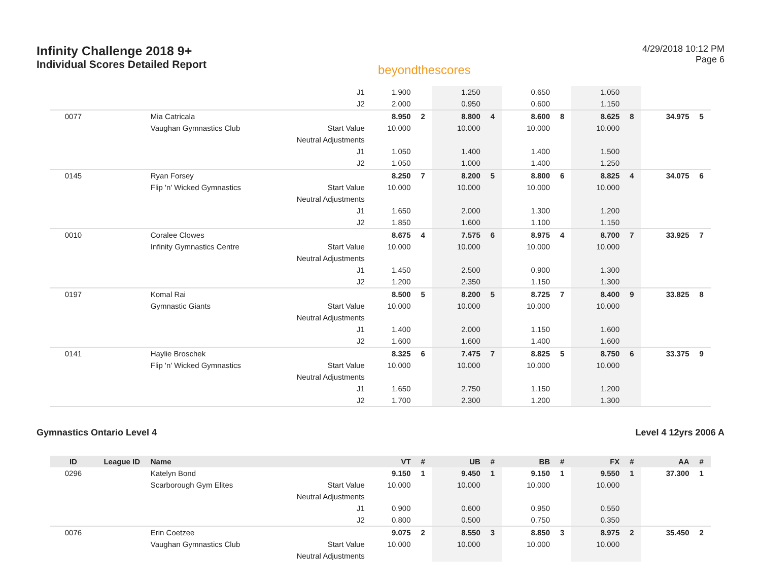Infinity Challenge 2018 9+
Individual Scores Detailed Report
beyondthescores
4/29/2018 10:12 PM
Page 6
| | | | J1 | 1.900 | | 1.250 | | 0.650 | | 1.050 | | | |
| | | | J2 | 2.000 | | 0.950 | | 0.600 | | 1.150 | | | |
| 0077 | | Mia Catricala | | 8.950 | 2 | 8.800 | 4 | 8.600 | 8 | 8.625 | 8 | 34.975 | 5 |
| | | Vaughan Gymnastics Club | Start Value | 10.000 | | 10.000 | | 10.000 | | 10.000 | | | |
| | | | Neutral Adjustments | | | | | | | | | | |
| | | | J1 | 1.050 | | 1.400 | | 1.400 | | 1.500 | | | |
| | | | J2 | 1.050 | | 1.000 | | 1.400 | | 1.250 | | | |
| 0145 | | Ryan Forsey | | 8.250 | 7 | 8.200 | 5 | 8.800 | 6 | 8.825 | 4 | 34.075 | 6 |
| | | Flip 'n' Wicked Gymnastics | Start Value | 10.000 | | 10.000 | | 10.000 | | 10.000 | | | |
| | | | Neutral Adjustments | | | | | | | | | | |
| | | | J1 | 1.650 | | 2.000 | | 1.300 | | 1.200 | | | |
| | | | J2 | 1.850 | | 1.600 | | 1.100 | | 1.150 | | | |
| 0010 | | Coralee Clowes | | 8.675 | 4 | 7.575 | 6 | 8.975 | 4 | 8.700 | 7 | 33.925 | 7 |
| | | Infinity Gymnastics Centre | Start Value | 10.000 | | 10.000 | | 10.000 | | 10.000 | | | |
| | | | Neutral Adjustments | | | | | | | | | | |
| | | | J1 | 1.450 | | 2.500 | | 0.900 | | 1.300 | | | |
| | | | J2 | 1.200 | | 2.350 | | 1.150 | | 1.300 | | | |
| 0197 | | Komal Rai | | 8.500 | 5 | 8.200 | 5 | 8.725 | 7 | 8.400 | 9 | 33.825 | 8 |
| | | Gymnastic Giants | Start Value | 10.000 | | 10.000 | | 10.000 | | 10.000 | | | |
| | | | Neutral Adjustments | | | | | | | | | | |
| | | | J1 | 1.400 | | 2.000 | | 1.150 | | 1.600 | | | |
| | | | J2 | 1.600 | | 1.600 | | 1.400 | | 1.600 | | | |
| 0141 | | Haylie Broschek | | 8.325 | 6 | 7.475 | 7 | 8.825 | 5 | 8.750 | 6 | 33.375 | 9 |
| | | Flip 'n' Wicked Gymnastics | Start Value | 10.000 | | 10.000 | | 10.000 | | 10.000 | | | |
| | | | Neutral Adjustments | | | | | | | | | | |
| | | | J1 | 1.650 | | 2.750 | | 1.150 | | 1.200 | | | |
| | | | J2 | 1.700 | | 2.300 | | 1.200 | | 1.300 | | | |
Gymnastics Ontario Level 4 Level 4 12yrs 2006 A
| ID | League ID | Name | | VT | # | UB | # | BB | # | FX | # | AA | # |
| --- | --- | --- | --- | --- | --- | --- | --- | --- | --- | --- | --- | --- | --- |
| 0296 | | Katelyn Bond | | 9.150 | 1 | 9.450 | 1 | 9.150 | 1 | 9.550 | 1 | 37.300 | 1 |
| | | Scarborough Gym Elites | Start Value | 10.000 | | 10.000 | | 10.000 | | 10.000 | | | |
| | | | Neutral Adjustments | | | | | | | | | | |
| | | | J1 | 0.900 | | 0.600 | | 0.950 | | 0.550 | | | |
| | | | J2 | 0.800 | | 0.500 | | 0.750 | | 0.350 | | | |
| 0076 | | Erin Coetzee | | 9.075 | 2 | 8.550 | 3 | 8.850 | 3 | 8.975 | 2 | 35.450 | 2 |
| | | Vaughan Gymnastics Club | Start Value | 10.000 | | 10.000 | | 10.000 | | 10.000 | | | |
| | | | Neutral Adjustments | | | | | | | | | | |